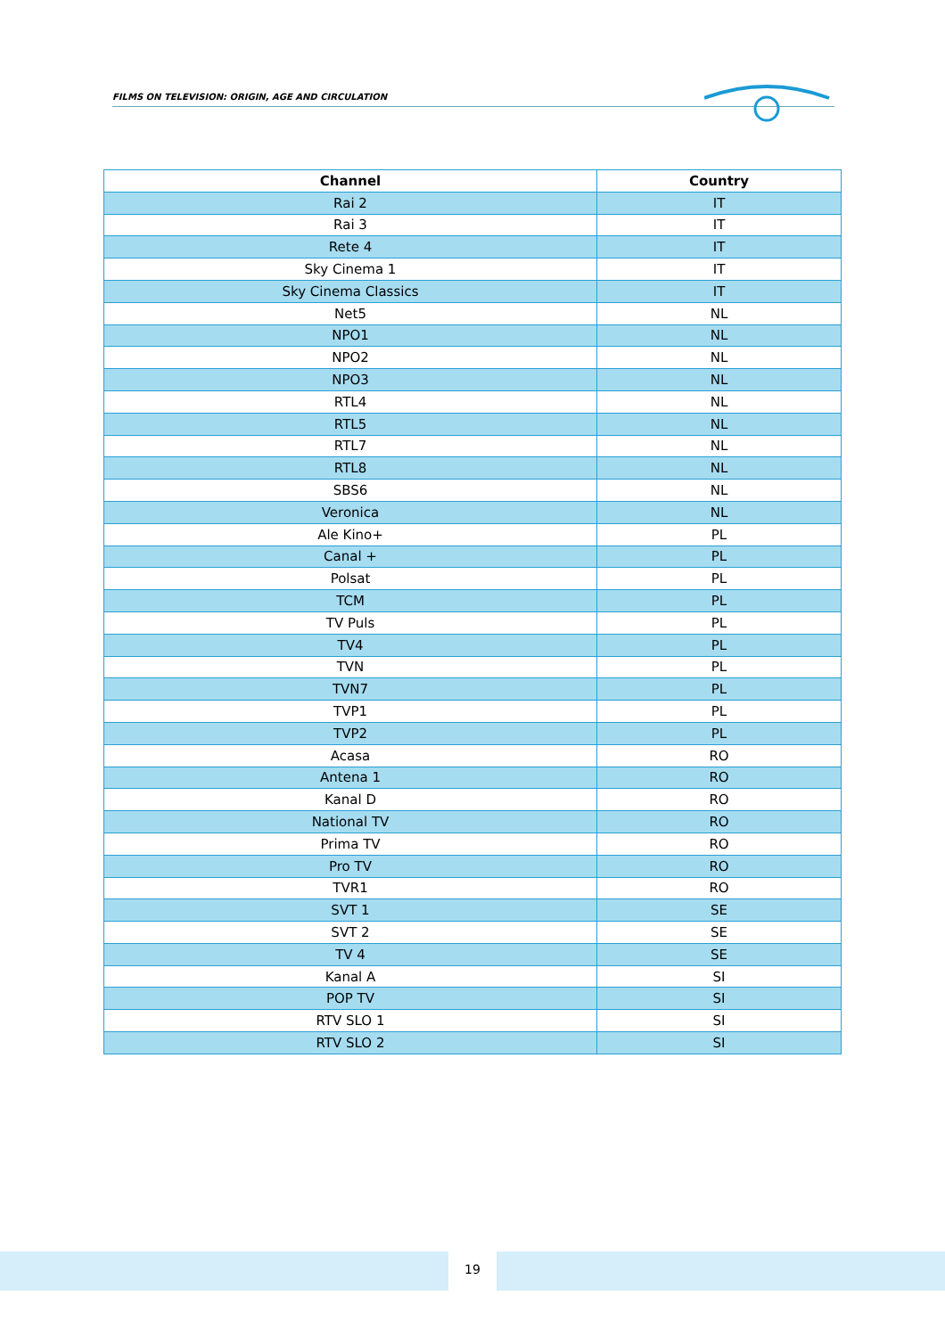FILMS ON TELEVISION: ORIGIN, AGE AND CIRCULATION
| Channel | Country |
| --- | --- |
| Rai 2 | IT |
| Rai 3 | IT |
| Rete 4 | IT |
| Sky Cinema 1 | IT |
| Sky Cinema Classics | IT |
| Net5 | NL |
| NPO1 | NL |
| NPO2 | NL |
| NPO3 | NL |
| RTL4 | NL |
| RTL5 | NL |
| RTL7 | NL |
| RTL8 | NL |
| SBS6 | NL |
| Veronica | NL |
| Ale Kino+ | PL |
| Canal + | PL |
| Polsat | PL |
| TCM | PL |
| TV Puls | PL |
| TV4 | PL |
| TVN | PL |
| TVN7 | PL |
| TVP1 | PL |
| TVP2 | PL |
| Acasa | RO |
| Antena 1 | RO |
| Kanal D | RO |
| National TV | RO |
| Prima TV | RO |
| Pro TV | RO |
| TVR1 | RO |
| SVT 1 | SE |
| SVT 2 | SE |
| TV 4 | SE |
| Kanal A | SI |
| POP TV | SI |
| RTV SLO 1 | SI |
| RTV SLO 2 | SI |
19